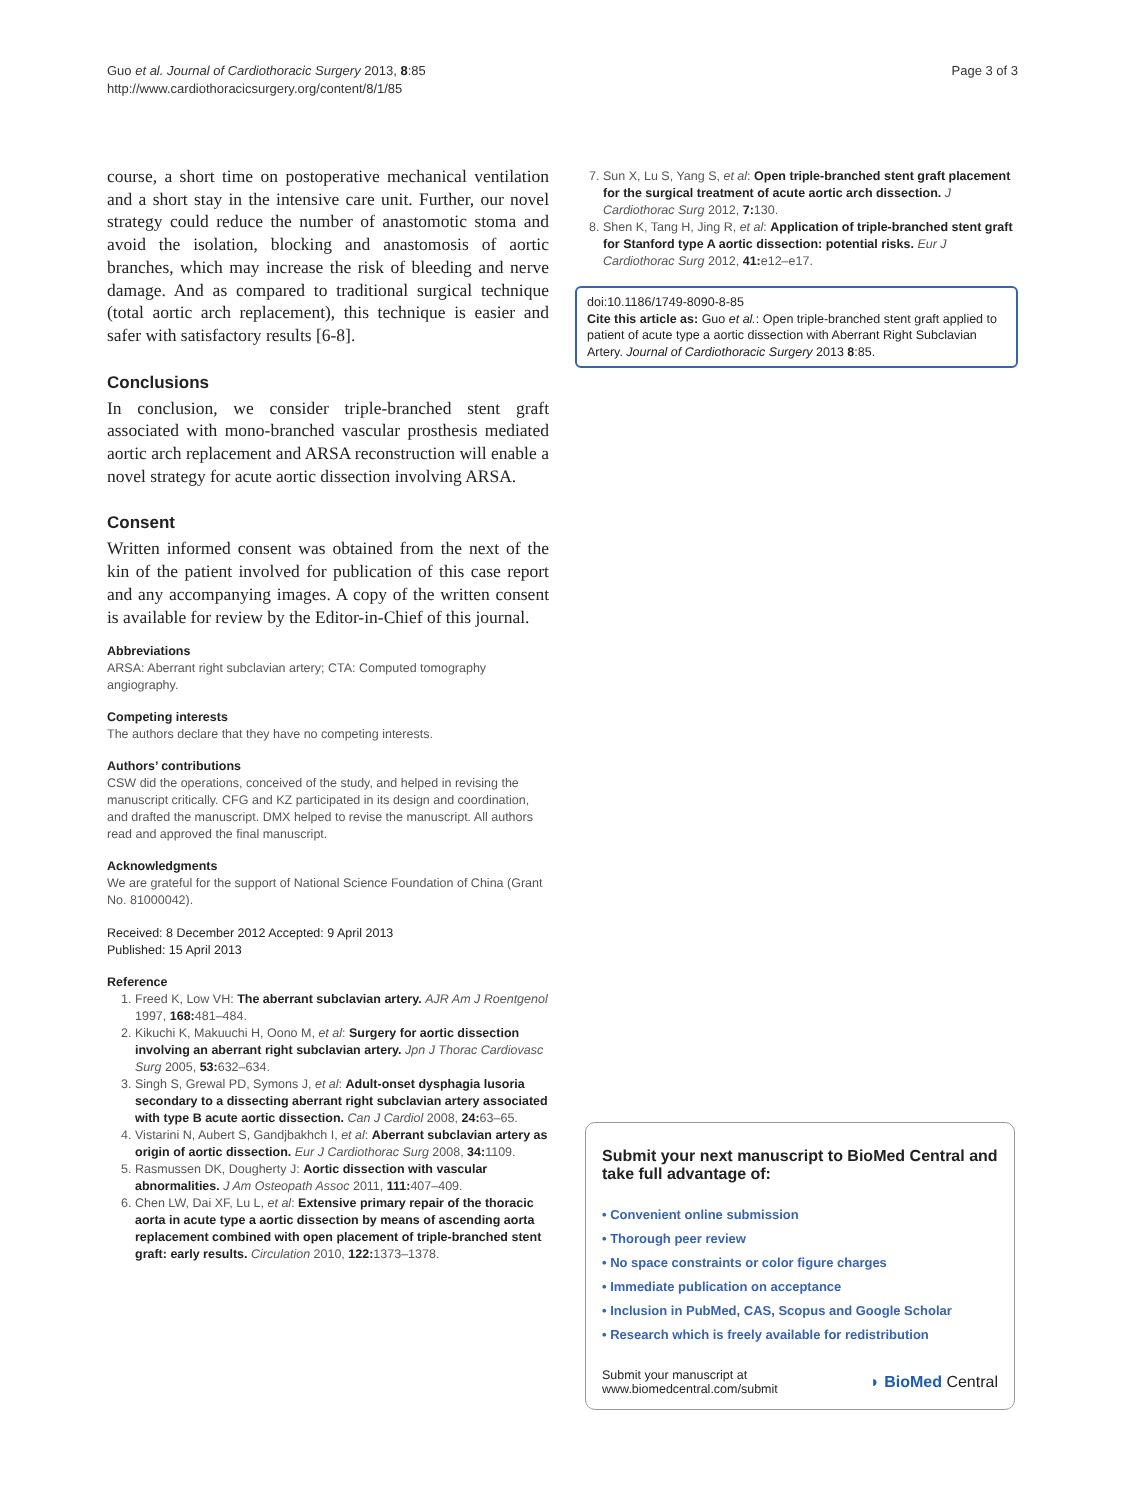Guo et al. Journal of Cardiothoracic Surgery 2013, 8:85
http://www.cardiothoracicsurgery.org/content/8/1/85
Page 3 of 3
course, a short time on postoperative mechanical ventilation and a short stay in the intensive care unit. Further, our novel strategy could reduce the number of anastomotic stoma and avoid the isolation, blocking and anastomosis of aortic branches, which may increase the risk of bleeding and nerve damage. And as compared to traditional surgical technique (total aortic arch replacement), this technique is easier and safer with satisfactory results [6-8].
Conclusions
In conclusion, we consider triple-branched stent graft associated with mono-branched vascular prosthesis mediated aortic arch replacement and ARSA reconstruction will enable a novel strategy for acute aortic dissection involving ARSA.
Consent
Written informed consent was obtained from the next of the kin of the patient involved for publication of this case report and any accompanying images. A copy of the written consent is available for review by the Editor-in-Chief of this journal.
Abbreviations
ARSA: Aberrant right subclavian artery; CTA: Computed tomography angiography.
Competing interests
The authors declare that they have no competing interests.
Authors’ contributions
CSW did the operations, conceived of the study, and helped in revising the manuscript critically. CFG and KZ participated in its design and coordination, and drafted the manuscript. DMX helped to revise the manuscript. All authors read and approved the final manuscript.
Acknowledgments
We are grateful for the support of National Science Foundation of China (Grant No. 81000042).
Received: 8 December 2012 Accepted: 9 April 2013
Published: 15 April 2013
Reference
1. Freed K, Low VH: The aberrant subclavian artery. AJR Am J Roentgenol 1997, 168: 481–484.
2. Kikuchi K, Makuuchi H, Oono M, et al: Surgery for aortic dissection involving an aberrant right subclavian artery. Jpn J Thorac Cardiovasc Surg 2005, 53: 632–634.
3. Singh S, Grewal PD, Symons J, et al: Adult-onset dysphagia lusoria secondary to a dissecting aberrant right subclavian artery associated with type B acute aortic dissection. Can J Cardiol 2008, 24: 63–65.
4. Vistarini N, Aubert S, Gandjbakhch I, et al: Aberrant subclavian artery as origin of aortic dissection. Eur J Cardiothorac Surg 2008, 34: 1109.
5. Rasmussen DK, Dougherty J: Aortic dissection with vascular abnormalities. J Am Osteopath Assoc 2011, 111: 407–409.
6. Chen LW, Dai XF, Lu L, et al: Extensive primary repair of the thoracic aorta in acute type a aortic dissection by means of ascending aorta replacement combined with open placement of triple-branched stent graft: early results. Circulation 2010, 122: 1373–1378.
7. Sun X, Lu S, Yang S, et al: Open triple-branched stent graft placement for the surgical treatment of acute aortic arch dissection. J Cardiothorac Surg 2012, 7: 130.
8. Shen K, Tang H, Jing R, et al: Application of triple-branched stent graft for Stanford type A aortic dissection: potential risks. Eur J Cardiothorac Surg 2012, 41: e12–e17.
doi:10.1186/1749-8090-8-85
Cite this article as: Guo et al.: Open triple-branched stent graft applied to patient of acute type a aortic dissection with Aberrant Right Subclavian Artery. Journal of Cardiothoracic Surgery 2013 8:85.
Submit your next manuscript to BioMed Central and take full advantage of:
• Convenient online submission
• Thorough peer review
• No space constraints or color figure charges
• Immediate publication on acceptance
• Inclusion in PubMed, CAS, Scopus and Google Scholar
• Research which is freely available for redistribution
Submit your manuscript at
www.biomedcentral.com/submit
◗ BioMed Central